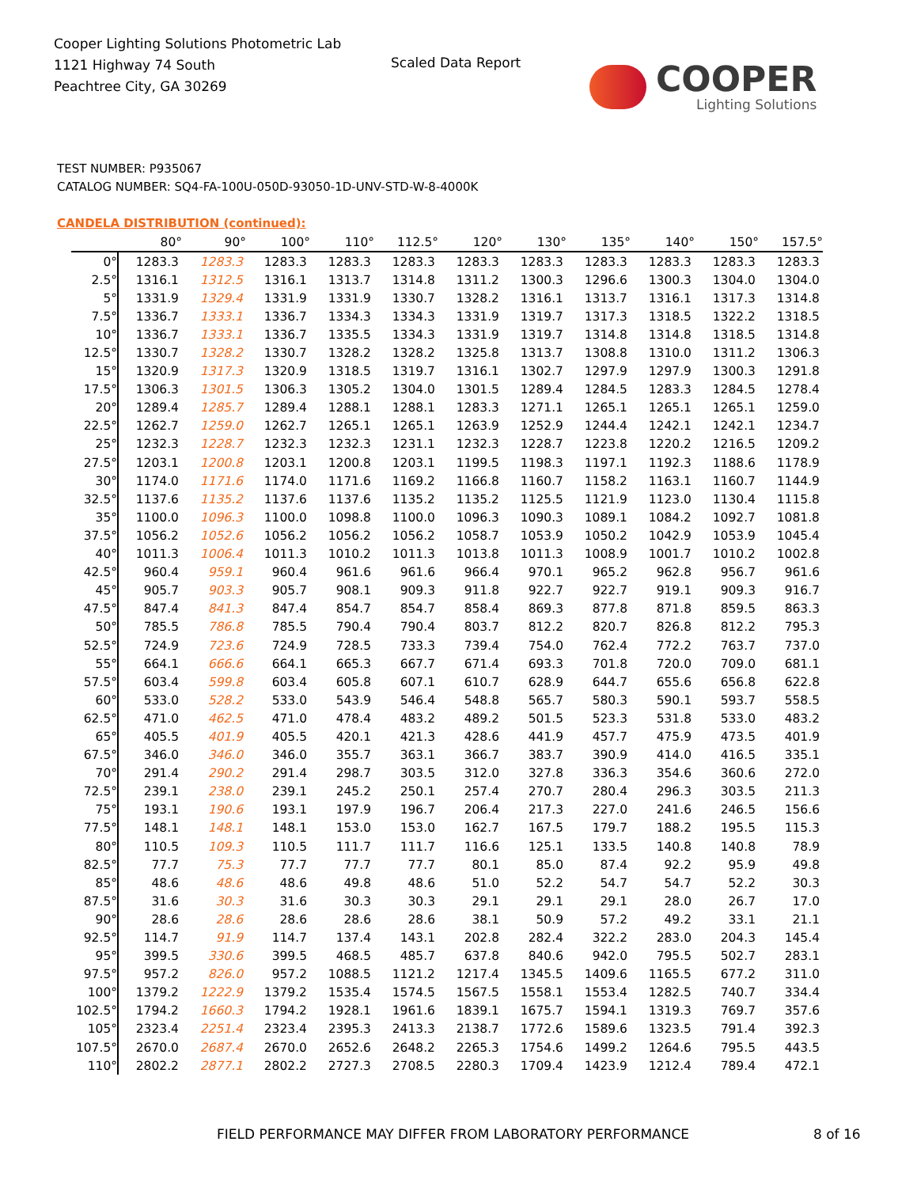Cooper Lighting Solutions Photometric Lab
1121 Highway 74 South
Peachtree City, GA 30269
Scaled Data Report
COOPER
Lighting Solutions
TEST NUMBER: P935067
CATALOG NUMBER: SQ4-FA-100U-050D-93050-1D-UNV-STD-W-8-4000K
CANDELA DISTRIBUTION (continued):
| | 80° | 90° | 100° | 110° | 112.5° | 120° | 130° | 135° | 140° | 150° | 157.5° |
| --- | --- | --- | --- | --- | --- | --- | --- | --- | --- | --- | --- |
| 0° | 1283.3 | 1283.3 | 1283.3 | 1283.3 | 1283.3 | 1283.3 | 1283.3 | 1283.3 | 1283.3 | 1283.3 | 1283.3 |
| 2.5° | 1316.1 | 1312.5 | 1316.1 | 1313.7 | 1314.8 | 1311.2 | 1300.3 | 1296.6 | 1300.3 | 1304.0 | 1304.0 |
| 5° | 1331.9 | 1329.4 | 1331.9 | 1331.9 | 1330.7 | 1328.2 | 1316.1 | 1313.7 | 1316.1 | 1317.3 | 1314.8 |
| 7.5° | 1336.7 | 1333.1 | 1336.7 | 1334.3 | 1334.3 | 1331.9 | 1319.7 | 1317.3 | 1318.5 | 1322.2 | 1318.5 |
| 10° | 1336.7 | 1333.1 | 1336.7 | 1335.5 | 1334.3 | 1331.9 | 1319.7 | 1314.8 | 1314.8 | 1318.5 | 1314.8 |
| 12.5° | 1330.7 | 1328.2 | 1330.7 | 1328.2 | 1328.2 | 1325.8 | 1313.7 | 1308.8 | 1310.0 | 1311.2 | 1306.3 |
| 15° | 1320.9 | 1317.3 | 1320.9 | 1318.5 | 1319.7 | 1316.1 | 1302.7 | 1297.9 | 1297.9 | 1300.3 | 1291.8 |
| 17.5° | 1306.3 | 1301.5 | 1306.3 | 1305.2 | 1304.0 | 1301.5 | 1289.4 | 1284.5 | 1283.3 | 1284.5 | 1278.4 |
| 20° | 1289.4 | 1285.7 | 1289.4 | 1288.1 | 1288.1 | 1283.3 | 1271.1 | 1265.1 | 1265.1 | 1265.1 | 1259.0 |
| 22.5° | 1262.7 | 1259.0 | 1262.7 | 1265.1 | 1265.1 | 1263.9 | 1252.9 | 1244.4 | 1242.1 | 1242.1 | 1234.7 |
| 25° | 1232.3 | 1228.7 | 1232.3 | 1232.3 | 1231.1 | 1232.3 | 1228.7 | 1223.8 | 1220.2 | 1216.5 | 1209.2 |
| 27.5° | 1203.1 | 1200.8 | 1203.1 | 1200.8 | 1203.1 | 1199.5 | 1198.3 | 1197.1 | 1192.3 | 1188.6 | 1178.9 |
| 30° | 1174.0 | 1171.6 | 1174.0 | 1171.6 | 1169.2 | 1166.8 | 1160.7 | 1158.2 | 1163.1 | 1160.7 | 1144.9 |
| 32.5° | 1137.6 | 1135.2 | 1137.6 | 1137.6 | 1135.2 | 1135.2 | 1125.5 | 1121.9 | 1123.0 | 1130.4 | 1115.8 |
| 35° | 1100.0 | 1096.3 | 1100.0 | 1098.8 | 1100.0 | 1096.3 | 1090.3 | 1089.1 | 1084.2 | 1092.7 | 1081.8 |
| 37.5° | 1056.2 | 1052.6 | 1056.2 | 1056.2 | 1056.2 | 1058.7 | 1053.9 | 1050.2 | 1042.9 | 1053.9 | 1045.4 |
| 40° | 1011.3 | 1006.4 | 1011.3 | 1010.2 | 1011.3 | 1013.8 | 1011.3 | 1008.9 | 1001.7 | 1010.2 | 1002.8 |
| 42.5° | 960.4 | 959.1 | 960.4 | 961.6 | 961.6 | 966.4 | 970.1 | 965.2 | 962.8 | 956.7 | 961.6 |
| 45° | 905.7 | 903.3 | 905.7 | 908.1 | 909.3 | 911.8 | 922.7 | 922.7 | 919.1 | 909.3 | 916.7 |
| 47.5° | 847.4 | 841.3 | 847.4 | 854.7 | 854.7 | 858.4 | 869.3 | 877.8 | 871.8 | 859.5 | 863.3 |
| 50° | 785.5 | 786.8 | 785.5 | 790.4 | 790.4 | 803.7 | 812.2 | 820.7 | 826.8 | 812.2 | 795.3 |
| 52.5° | 724.9 | 723.6 | 724.9 | 728.5 | 733.3 | 739.4 | 754.0 | 762.4 | 772.2 | 763.7 | 737.0 |
| 55° | 664.1 | 666.6 | 664.1 | 665.3 | 667.7 | 671.4 | 693.3 | 701.8 | 720.0 | 709.0 | 681.1 |
| 57.5° | 603.4 | 599.8 | 603.4 | 605.8 | 607.1 | 610.7 | 628.9 | 644.7 | 655.6 | 656.8 | 622.8 |
| 60° | 533.0 | 528.2 | 533.0 | 543.9 | 546.4 | 548.8 | 565.7 | 580.3 | 590.1 | 593.7 | 558.5 |
| 62.5° | 471.0 | 462.5 | 471.0 | 478.4 | 483.2 | 489.2 | 501.5 | 523.3 | 531.8 | 533.0 | 483.2 |
| 65° | 405.5 | 401.9 | 405.5 | 420.1 | 421.3 | 428.6 | 441.9 | 457.7 | 475.9 | 473.5 | 401.9 |
| 67.5° | 346.0 | 346.0 | 346.0 | 355.7 | 363.1 | 366.7 | 383.7 | 390.9 | 414.0 | 416.5 | 335.1 |
| 70° | 291.4 | 290.2 | 291.4 | 298.7 | 303.5 | 312.0 | 327.8 | 336.3 | 354.6 | 360.6 | 272.0 |
| 72.5° | 239.1 | 238.0 | 239.1 | 245.2 | 250.1 | 257.4 | 270.7 | 280.4 | 296.3 | 303.5 | 211.3 |
| 75° | 193.1 | 190.6 | 193.1 | 197.9 | 196.7 | 206.4 | 217.3 | 227.0 | 241.6 | 246.5 | 156.6 |
| 77.5° | 148.1 | 148.1 | 148.1 | 153.0 | 153.0 | 162.7 | 167.5 | 179.7 | 188.2 | 195.5 | 115.3 |
| 80° | 110.5 | 109.3 | 110.5 | 111.7 | 111.7 | 116.6 | 125.1 | 133.5 | 140.8 | 140.8 | 78.9 |
| 82.5° | 77.7 | 75.3 | 77.7 | 77.7 | 77.7 | 80.1 | 85.0 | 87.4 | 92.2 | 95.9 | 49.8 |
| 85° | 48.6 | 48.6 | 48.6 | 49.8 | 48.6 | 51.0 | 52.2 | 54.7 | 54.7 | 52.2 | 30.3 |
| 87.5° | 31.6 | 30.3 | 31.6 | 30.3 | 30.3 | 29.1 | 29.1 | 29.1 | 28.0 | 26.7 | 17.0 |
| 90° | 28.6 | 28.6 | 28.6 | 28.6 | 28.6 | 38.1 | 50.9 | 57.2 | 49.2 | 33.1 | 21.1 |
| 92.5° | 114.7 | 91.9 | 114.7 | 137.4 | 143.1 | 202.8 | 282.4 | 322.2 | 283.0 | 204.3 | 145.4 |
| 95° | 399.5 | 330.6 | 399.5 | 468.5 | 485.7 | 637.8 | 840.6 | 942.0 | 795.5 | 502.7 | 283.1 |
| 97.5° | 957.2 | 826.0 | 957.2 | 1088.5 | 1121.2 | 1217.4 | 1345.5 | 1409.6 | 1165.5 | 677.2 | 311.0 |
| 100° | 1379.2 | 1222.9 | 1379.2 | 1535.4 | 1574.5 | 1567.5 | 1558.1 | 1553.4 | 1282.5 | 740.7 | 334.4 |
| 102.5° | 1794.2 | 1660.3 | 1794.2 | 1928.1 | 1961.6 | 1839.1 | 1675.7 | 1594.1 | 1319.3 | 769.7 | 357.6 |
| 105° | 2323.4 | 2251.4 | 2323.4 | 2395.3 | 2413.3 | 2138.7 | 1772.6 | 1589.6 | 1323.5 | 791.4 | 392.3 |
| 107.5° | 2670.0 | 2687.4 | 2670.0 | 2652.6 | 2648.2 | 2265.3 | 1754.6 | 1499.2 | 1264.6 | 795.5 | 443.5 |
| 110° | 2802.2 | 2877.1 | 2802.2 | 2727.3 | 2708.5 | 2280.3 | 1709.4 | 1423.9 | 1212.4 | 789.4 | 472.1 |
FIELD PERFORMANCE MAY DIFFER FROM LABORATORY PERFORMANCE
8 of 16